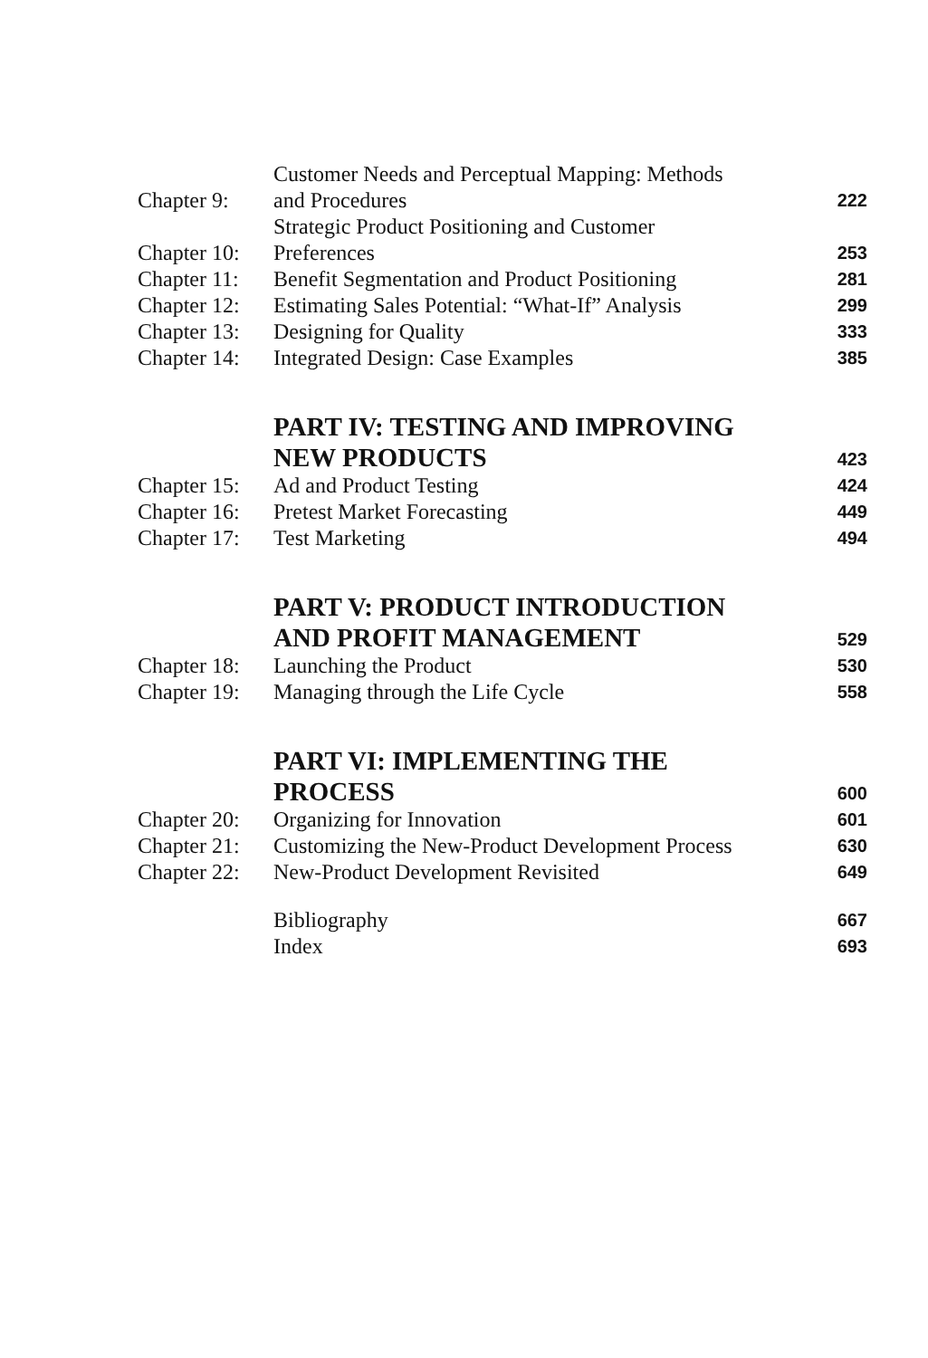Chapter 9:
Customer Needs and Perceptual Mapping: Methods
and Procedures
222
Chapter 10:
Strategic Product Positioning and Customer
Preferences
253
Chapter 11:
Benefit Segmentation and Product Positioning
281
Chapter 12:
Estimating Sales Potential: “What-If” Analysis
299
Chapter 13:
Designing for Quality
333
Chapter 14:
Integrated Design: Case Examples
385
PART IV: TESTING AND IMPROVING
NEW PRODUCTS
423
Chapter 15:
Ad and Product Testing
424
Chapter 16:
Pretest Market Forecasting
449
Chapter 17:
Test Marketing
494
PART V: PRODUCT INTRODUCTION
AND PROFIT MANAGEMENT
529
Chapter 18:
Launching the Product
530
Chapter 19:
Managing through the Life Cycle
558
PART VI: IMPLEMENTING THE
PROCESS
600
Chapter 20:
Organizing for Innovation
601
Chapter 21:
Customizing the New-Product Development Process
630
Chapter 22:
New-Product Development Revisited
649
Bibliography
667
Index
693